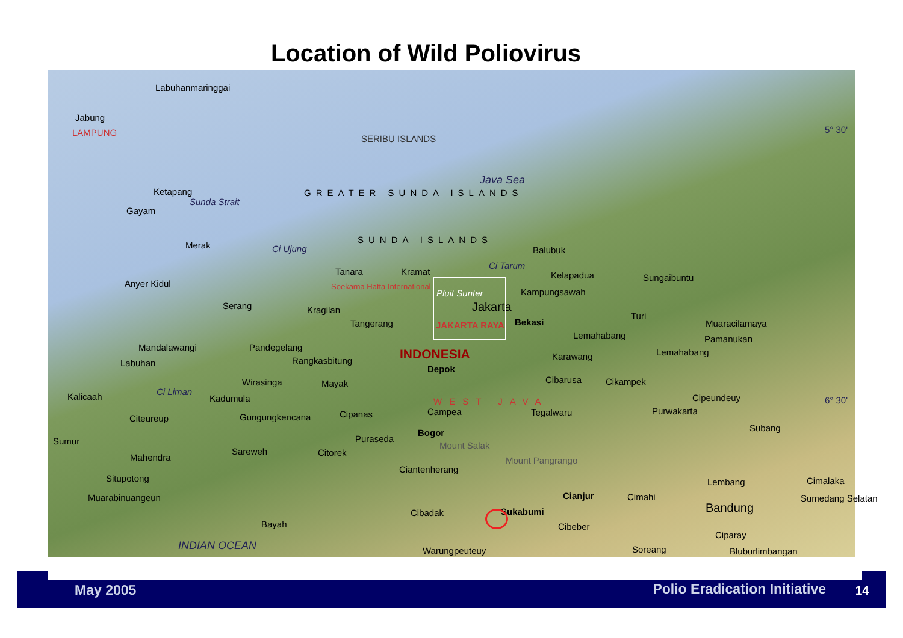Location of Wild Poliovirus
Labuhanmaringgai
Jabung
LAMPUNG
SERIBU ISLANDS
5° 30'
Ketapang
Gayam
Sunda Strait
GREATER SUNDA ISLANDS
Java Sea
SUNDA ISLANDS
Merak Ci Ujung Balubuk
Ci Tarum
Tanara Kramat Kelapadua Sungaibuntu
Anyer Kidul Soekarna Hatta International
Pluit Sunter Kampungsawah
Serang Kragilan Jakarta
Turi
Muaracilamaya Tangerang JAKARTA RAYA Bekasi
Lemahabang Pamanukan
Mandalawangi Pandegelang INDONESIA Lemahabang Karawang
Labuhan Rangkasbitung
Depok
Wirasinga Mayak Cibarusa Cikampek
Kalicaah Ci Liman
Kadumula WEST JAVA Cipeundeuy 6° 30'
Citeureup Gungungkencana Cipanas Campea Tegalwaru Purwakarta
Subang Bogor
Puraseda Sumur Mount Salak
Sareweh Citorek Mahendra Mount Pangrango
Ciantenherang
Situpotong Lembang Cimalaka
Muarabinuangeun Cianjur Cimahi Sumedang Selatan
Bandung Cibadak Sukabumi
Bayah Cibeber
Ciparay
INDIAN OCEAN Warungpeuteuy Soreang Bluburlimbangan
May 2005 Polio Eradication Initiative 14